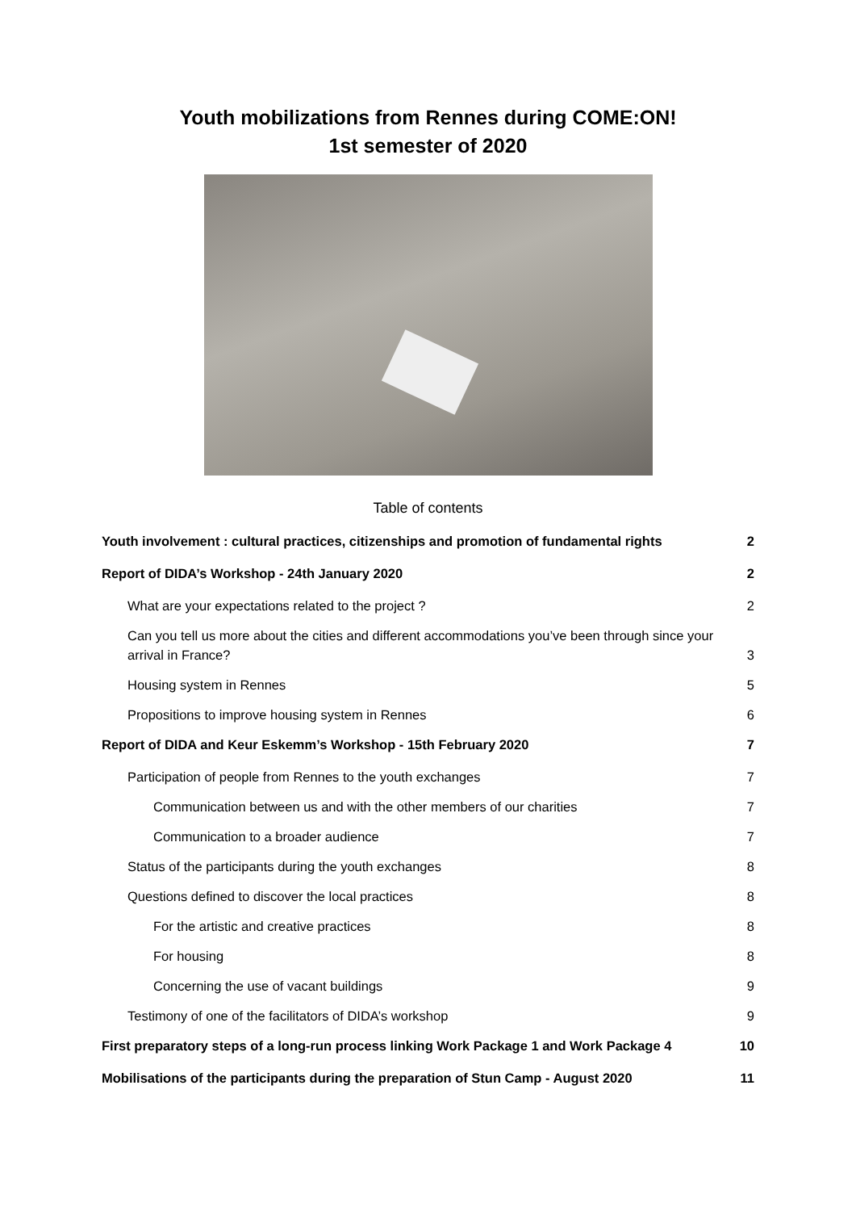Youth mobilizations from Rennes during COME:ON!
1st semester of 2020
Table of contents
Youth involvement : cultural practices, citizenships and promotion of fundamental rights 2
Report of DIDA’s Workshop - 24th January 2020 2
What are your expectations related to the project ? 2
Can you tell us more about the cities and different accommodations you’ve been through since your arrival in France? 3
Housing system in Rennes 5
Propositions to improve housing system in Rennes 6
Report of DIDA and Keur Eskemm’s Workshop - 15th February 2020 7
Participation of people from Rennes to the youth exchanges 7
Communication between us and with the other members of our charities 7
Communication to a broader audience 7
Status of the participants during the youth exchanges 8
Questions defined to discover the local practices 8
For the artistic and creative practices 8
For housing 8
Concerning the use of vacant buildings 9
Testimony of one of the facilitators of DIDA’s workshop 9
First preparatory steps of a long-run process linking Work Package 1 and Work Package 4 10
Mobilisations of the participants during the preparation of Stun Camp - August 2020 11